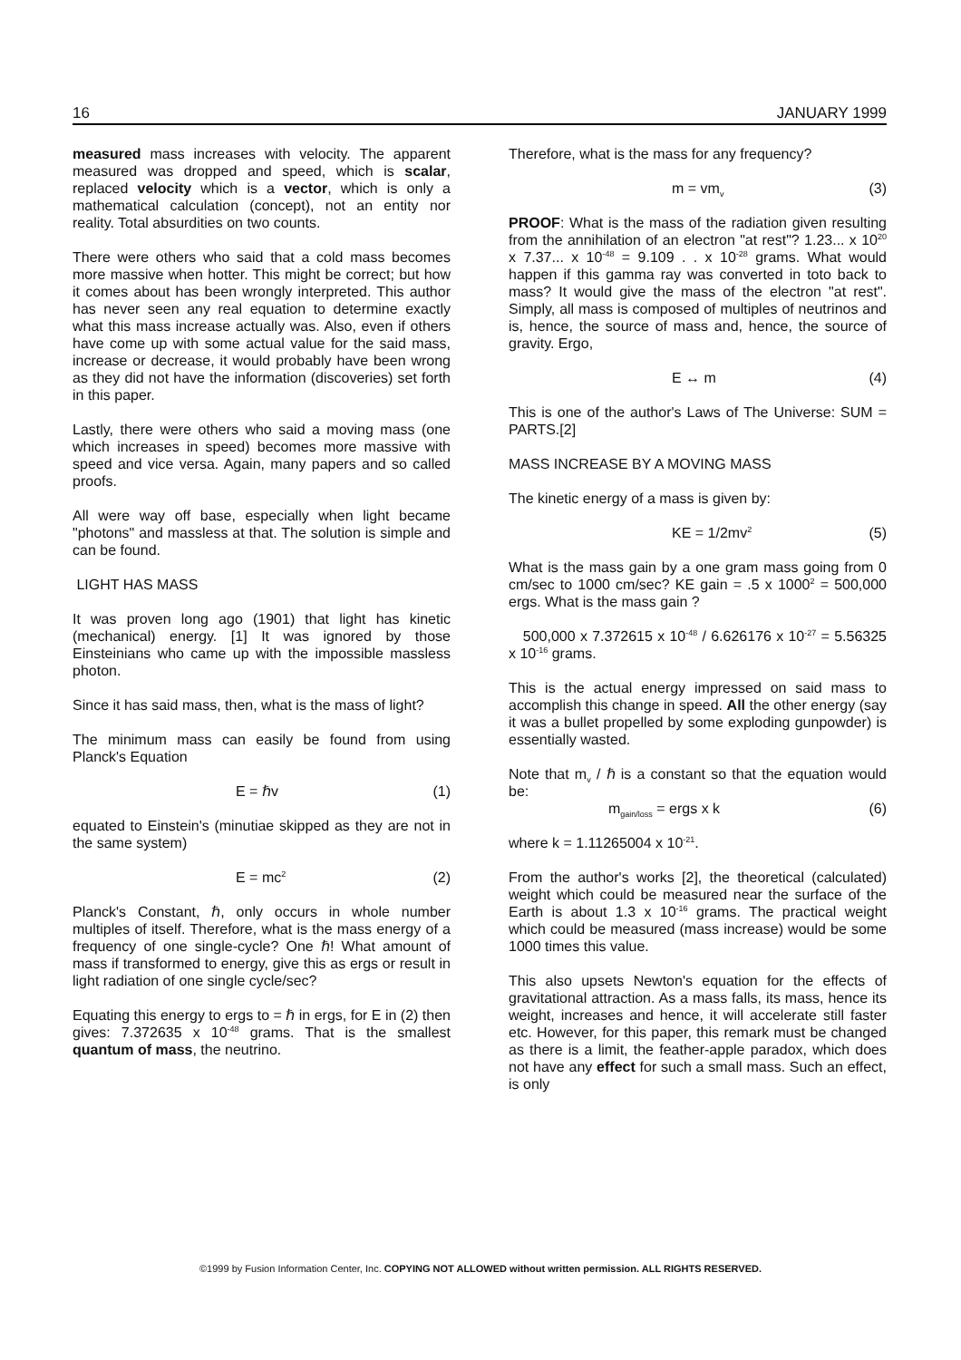16 JANUARY 1999
measured mass increases with velocity. The apparent measured was dropped and speed, which is scalar, replaced velocity which is a vector, which is only a mathematical calculation (concept), not an entity nor reality. Total absurdities on two counts.
There were others who said that a cold mass becomes more massive when hotter. This might be correct; but how it comes about has been wrongly interpreted. This author has never seen any real equation to determine exactly what this mass increase actually was. Also, even if others have come up with some actual value for the said mass, increase or decrease, it would probably have been wrong as they did not have the information (discoveries) set forth in this paper.
Lastly, there were others who said a moving mass (one which increases in speed) becomes more massive with speed and vice versa. Again, many papers and so called proofs.
All were way off base, especially when light became "photons" and massless at that. The solution is simple and can be found.
LIGHT HAS MASS
It was proven long ago (1901) that light has kinetic (mechanical) energy. [1] It was ignored by those Einsteinians who came up with the impossible massless photon.
Since it has said mass, then, what is the mass of light?
The minimum mass can easily be found from using Planck's Equation
E = ℏv (1)
equated to Einstein's (minutiae skipped as they are not in the same system)
E = mc<sup>2</sup> (2)
Planck's Constant, ℏ, only occurs in whole number multiples of itself. Therefore, what is the mass energy of a frequency of one single-cycle? One ℏ! What amount of mass if transformed to energy, give this as ergs or result in light radiation of one single cycle/sec?
Equating this energy to ergs to = ℏ in ergs, for E in (2) then gives: 7.372635 x 10<sup>-48</sup> grams. That is the smallest quantum of mass, the neutrino.
Therefore, what is the mass for any frequency?
m = vm<sub>v</sub> (3)
PROOF: What is the mass of the radiation given resulting from the annihilation of an electron "at rest"? 1.23... x 10<sup>20</sup> x 7.37... x 10<sup>-48</sup> = 9.109 . . x 10<sup>-28</sup> grams. What would happen if this gamma ray was converted in toto back to mass? It would give the mass of the electron "at rest". Simply, all mass is composed of multiples of neutrinos and is, hence, the source of mass and, hence, the source of gravity. Ergo,
E ↔ m (4)
This is one of the author's Laws of The Universe: SUM = PARTS.[2]
MASS INCREASE BY A MOVING MASS
The kinetic energy of a mass is given by:
KE = 1/2mv<sup>2</sup> (5)
What is the mass gain by a one gram mass going from 0 cm/sec to 1000 cm/sec? KE gain = .5 x 1000<sup>2</sup> = 500,000 ergs. What is the mass gain ?
500,000 x 7.372615 x 10<sup>-48</sup> / 6.626176 x 10<sup>-27</sup> = 5.56325 x 10<sup>-16</sup> grams.
This is the actual energy impressed on said mass to accomplish this change in speed. All the other energy (say it was a bullet propelled by some exploding gunpowder) is essentially wasted.
Note that m<sub>v</sub> / ℏ is a constant so that the equation would be:
m<sub>gain/loss</sub> = ergs x k (6)
where k = 1.11265004 x 10<sup>-21</sup>.
From the author's works [2], the theoretical (calculated) weight which could be measured near the surface of the Earth is about 1.3 x 10<sup>-16</sup> grams. The practical weight which could be measured (mass increase) would be some 1000 times this value.
This also upsets Newton's equation for the effects of gravitational attraction. As a mass falls, its mass, hence its weight, increases and hence, it will accelerate still faster etc. However, for this paper, this remark must be changed as there is a limit, the feather-apple paradox, which does not have any effect for such a small mass. Such an effect, is only
©1999 by Fusion Information Center, Inc. COPYING NOT ALLOWED without written permission. ALL RIGHTS RESERVED.